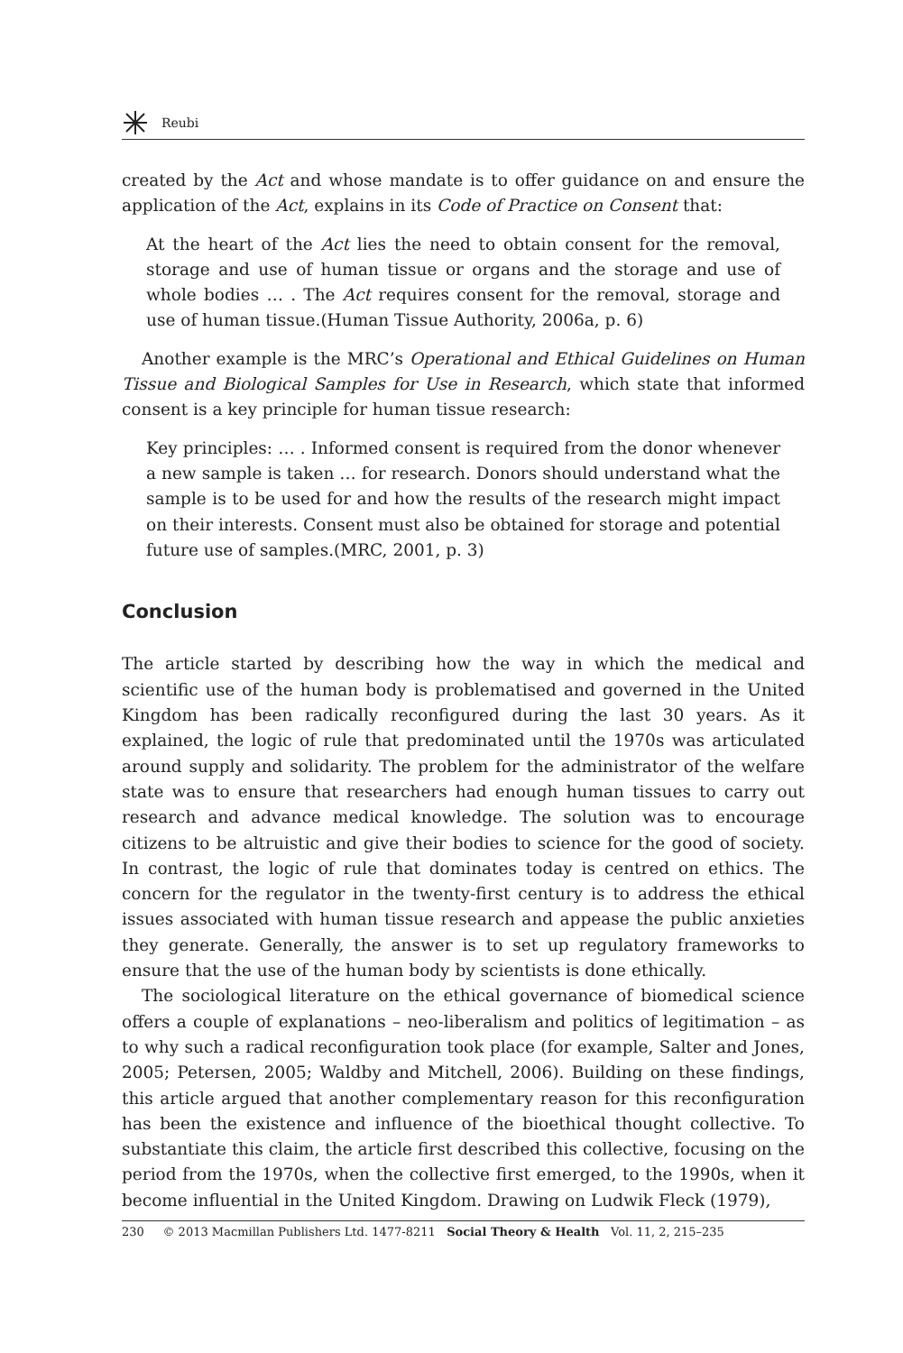Reubi
created by the Act and whose mandate is to offer guidance on and ensure the application of the Act, explains in its Code of Practice on Consent that:
At the heart of the Act lies the need to obtain consent for the removal, storage and use of human tissue or organs and the storage and use of whole bodies … . The Act requires consent for the removal, storage and use of human tissue.(Human Tissue Authority, 2006a, p. 6)
Another example is the MRC’s Operational and Ethical Guidelines on Human Tissue and Biological Samples for Use in Research, which state that informed consent is a key principle for human tissue research:
Key principles: … . Informed consent is required from the donor whenever a new sample is taken … for research. Donors should understand what the sample is to be used for and how the results of the research might impact on their interests. Consent must also be obtained for storage and potential future use of samples.(MRC, 2001, p. 3)
Conclusion
The article started by describing how the way in which the medical and scientific use of the human body is problematised and governed in the United Kingdom has been radically reconfigured during the last 30 years. As it explained, the logic of rule that predominated until the 1970s was articulated around supply and solidarity. The problem for the administrator of the welfare state was to ensure that researchers had enough human tissues to carry out research and advance medical knowledge. The solution was to encourage citizens to be altruistic and give their bodies to science for the good of society. In contrast, the logic of rule that dominates today is centred on ethics. The concern for the regulator in the twenty-first century is to address the ethical issues associated with human tissue research and appease the public anxieties they generate. Generally, the answer is to set up regulatory frameworks to ensure that the use of the human body by scientists is done ethically.
The sociological literature on the ethical governance of biomedical science offers a couple of explanations – neo-liberalism and politics of legitimation – as to why such a radical reconfiguration took place (for example, Salter and Jones, 2005; Petersen, 2005; Waldby and Mitchell, 2006). Building on these findings, this article argued that another complementary reason for this reconfiguration has been the existence and influence of the bioethical thought collective. To substantiate this claim, the article first described this collective, focusing on the period from the 1970s, when the collective first emerged, to the 1990s, when it become influential in the United Kingdom. Drawing on Ludwik Fleck (1979),
230 © 2013 Macmillan Publishers Ltd. 1477-8211 Social Theory & Health Vol. 11, 2, 215–235